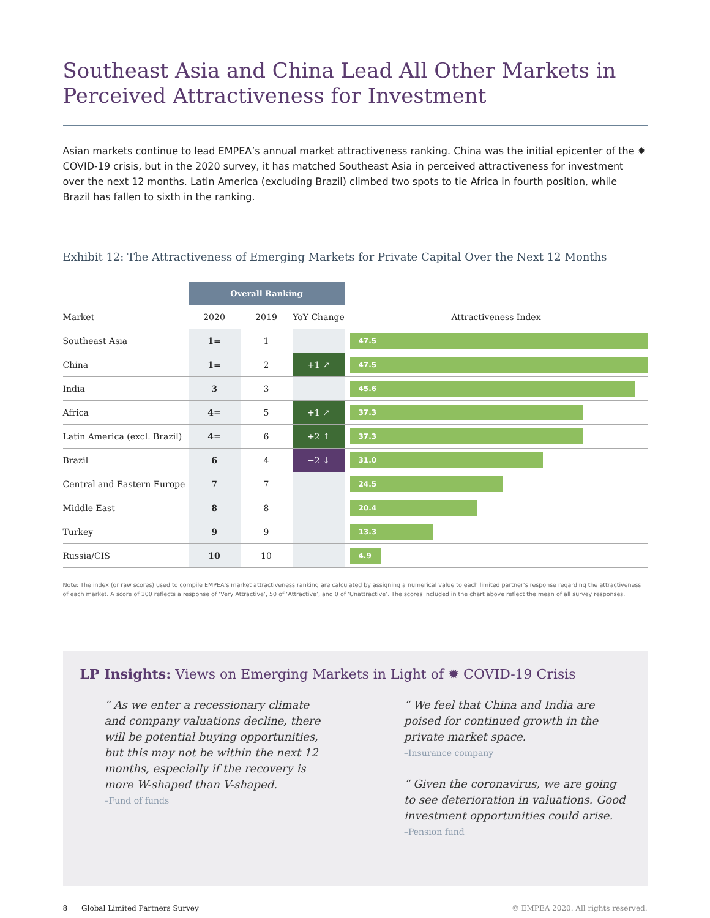Southeast Asia and China Lead All Other Markets in Perceived Attractiveness for Investment
Asian markets continue to lead EMPEA’s annual market attractiveness ranking. China was the initial epicenter of the ✹ COVID-19 crisis, but in the 2020 survey, it has matched Southeast Asia in perceived attractiveness for investment over the next 12 months. Latin America (excluding Brazil) climbed two spots to tie Africa in fourth position, while Brazil has fallen to sixth in the ranking.
Exhibit 12: The Attractiveness of Emerging Markets for Private Capital Over the Next 12 Months
| | Overall Ranking | | | |
| --- | --- | --- | --- | --- |
| Market | 2020 | 2019 | YoY Change | Attractiveness Index |
| Southeast Asia | 1= | 1 | | 47.5 |
| China | 1= | 2 | +1 ↗ | 47.5 |
| India | 3 | 3 | | 45.6 |
| Africa | 4= | 5 | +1 ↗ | 37.3 |
| Latin America (excl. Brazil) | 4= | 6 | +2 ↑ | 37.3 |
| Brazil | 6 | 4 | −2 ↓ | 31.0 |
| Central and Eastern Europe | 7 | 7 | | 24.5 |
| Middle East | 8 | 8 | | 20.4 |
| Turkey | 9 | 9 | | 13.3 |
| Russia/CIS | 10 | 10 | | 4.9 |
Note: The index (or raw scores) used to compile EMPEA’s market attractiveness ranking are calculated by assigning a numerical value to each limited partner’s response regarding the attractiveness of each market. A score of 100 reflects a response of ‘Very Attractive’, 50 of ‘Attractive’, and 0 of ‘Unattractive’. The scores included in the chart above reflect the mean of all survey responses.
LP Insights: Views on Emerging Markets in Light of ✹ COVID-19 Crisis
“ As we enter a recessionary climate and company valuations decline, there will be potential buying opportunities, but this may not be within the next 12 months, especially if the recovery is more W-shaped than V-shaped.
–Fund of funds
“ We feel that China and India are poised for continued growth in the private market space.
–Insurance company
“ Given the coronavirus, we are going to see deterioration in valuations. Good investment opportunities could arise.
–Pension fund
8 Global Limited Partners Survey © EMPEA 2020. All rights reserved.